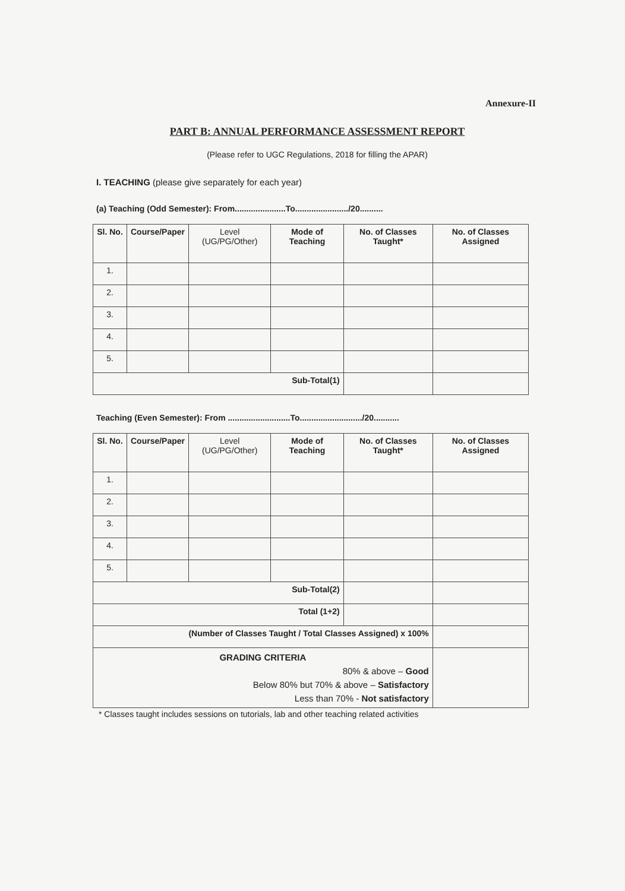Annexure-II
PART B: ANNUAL PERFORMANCE ASSESSMENT REPORT
(Please refer to UGC Regulations, 2018 for filling the APAR)
I. TEACHING (please give separately for each year)
(a) Teaching (Odd Semester): From......................To......................./20..........
| Sl. No. | Course/Paper | Level (UG/PG/Other) | Mode of Teaching | No. of Classes Taught* | No. of Classes Assigned |
| --- | --- | --- | --- | --- | --- |
| 1. | | | | | |
| 2. | | | | | |
| 3. | | | | | |
| 4. | | | | | |
| 5. | | | | | |
| Sub-Total(1) | | | | | |
Teaching (Even Semester): From ...........................To.........................../20...........
| Sl. No. | Course/Paper | Level (UG/PG/Other) | Mode of Teaching | No. of Classes Taught* | No. of Classes Assigned |
| --- | --- | --- | --- | --- | --- |
| 1. | | | | | |
| 2. | | | | | |
| 3. | | | | | |
| 4. | | | | | |
| 5. | | | | | |
| Sub-Total(2) | | | | | |
| Total (1+2) | | | | | |
| (Number of Classes Taught / Total Classes Assigned) x 100% | | | | | |
| GRADING CRITERIA 80% & above – Good Below 80% but 70% & above – Satisfactory Less than 70% - Not satisfactory | | | | | |
* Classes taught includes sessions on tutorials, lab and other teaching related activities